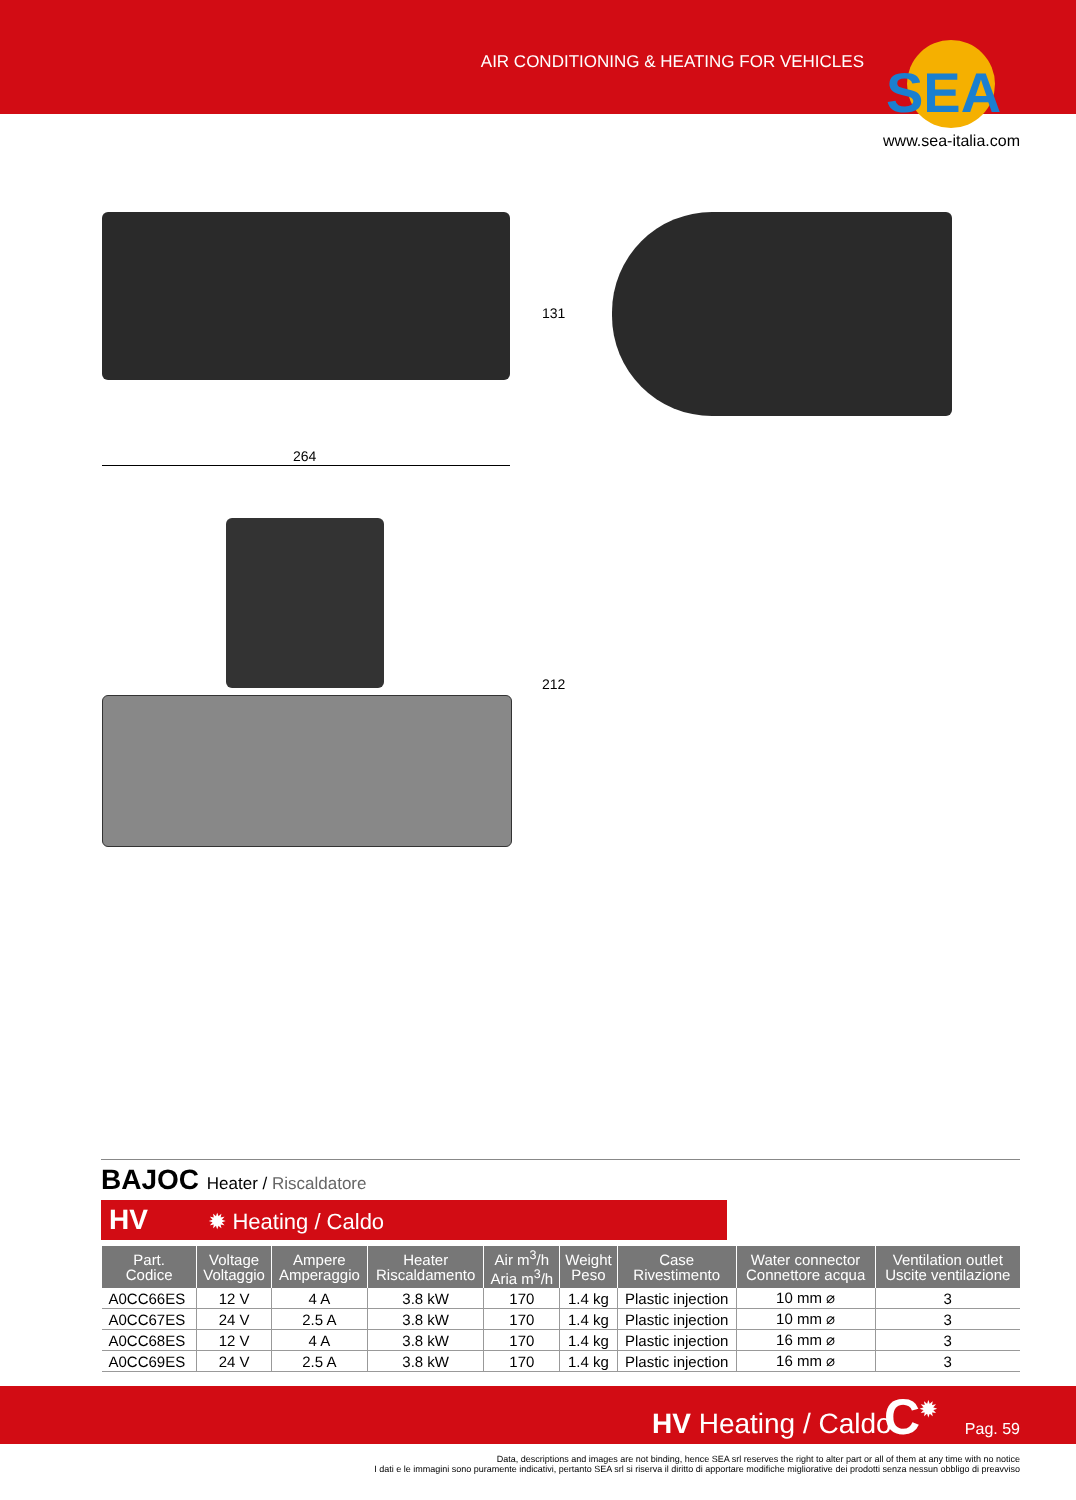AIR CONDITIONING & HEATING FOR VEHICLES
SEA
www.sea-italia.com
131
264
212
BAJOC Heater / Riscaldatore
HV ✹ Heating / Caldo
| Part. Codice | Voltage Voltaggio | Ampere Amperaggio | Heater Riscaldamento | Air m<sup>3</sup>/h Aria m<sup>3</sup>/h | Weight Peso | Case Rivestimento | Water connector Connettore acqua | Ventilation outlet Uscite ventilazione |
| --- | --- | --- | --- | --- | --- | --- | --- | --- |
| A0CC66ES | 12 V | 4 A | 3.8 kW | 170 | 1.4 kg | Plastic injection | 10 mm ⌀ | 3 |
| A0CC67ES | 24 V | 2.5 A | 3.8 kW | 170 | 1.4 kg | Plastic injection | 10 mm ⌀ | 3 |
| A0CC68ES | 12 V | 4 A | 3.8 kW | 170 | 1.4 kg | Plastic injection | 16 mm ⌀ | 3 |
| A0CC69ES | 24 V | 2.5 A | 3.8 kW | 170 | 1.4 kg | Plastic injection | 16 mm ⌀ | 3 |
HV Heating / Caldo C<sup>✹</sup> Pag. 59
Data, descriptions and images are not binding, hence SEA srl reserves the right to alter part or all of them at any time with no notice
I dati e le immagini sono puramente indicativi, pertanto SEA srl si riserva il diritto di apportare modifiche migliorative dei prodotti senza nessun obbligo di preavviso